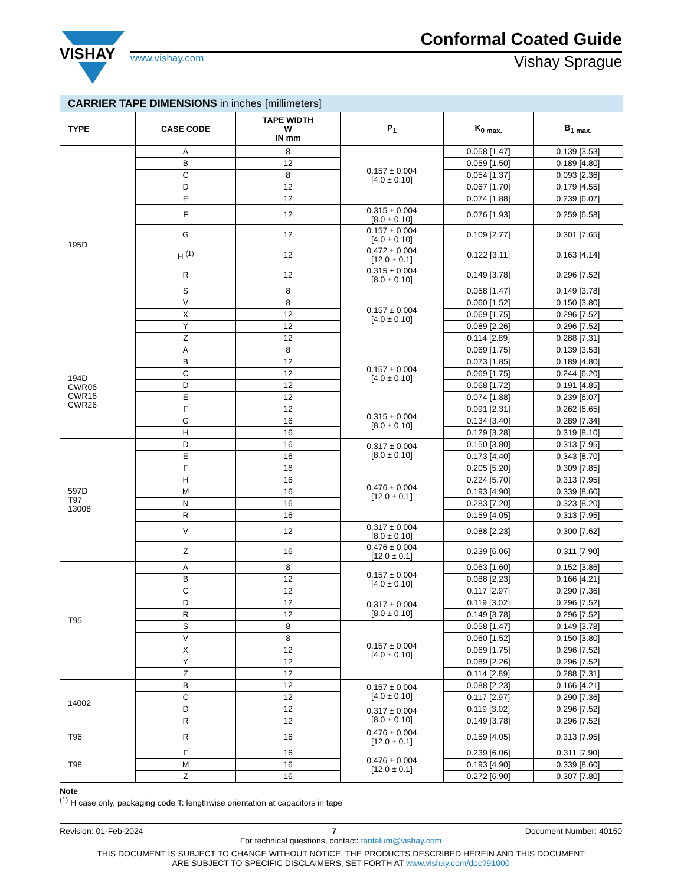VISHAY
Conformal Coated Guide
www.vishay.com Vishay Sprague
| CARRIER TAPE DIMENSIONS in inches [millimeters] | | | | | |
| --- | --- | --- | --- | --- | --- |
| TYPE | CASE CODE | TAPE WIDTH W IN mm | P<sub>1</sub> | K<sub>0 max.</sub> | B<sub>1 max.</sub> |
| 195D | A | 8 | 0.157 ± 0.004 [4.0 ± 0.10] | 0.058 [1.47] | 0.139 [3.53] |
| | B | 12 | | 0.059 [1.50] | 0.189 [4.80] |
| | C | 8 | | 0.054 [1.37] | 0.093 [2.36] |
| | D | 12 | | 0.067 [1.70] | 0.179 [4.55] |
| | E | 12 | | 0.074 [1.88] | 0.239 [6.07] |
| | F | 12 | 0.315 ± 0.004 [8.0 ± 0.10] | 0.076 [1.93] | 0.259 [6.58] |
| | G | 12 | 0.157 ± 0.004 [4.0 ± 0.10] | 0.109 [2.77] | 0.301 [7.65] |
| | H <sup>(1)</sup> | 12 | 0.472 ± 0.004 [12.0 ± 0.1] | 0.122 [3.11] | 0.163 [4.14] |
| | R | 12 | 0.315 ± 0.004 [8.0 ± 0.10] | 0.149 [3.78] | 0.296 [7.52] |
| | S | 8 | 0.157 ± 0.004 [4.0 ± 0.10] | 0.058 [1.47] | 0.149 [3.78] |
| | V | 8 | | 0.060 [1.52] | 0.150 [3.80] |
| | X | 12 | | 0.069 [1.75] | 0.296 [7.52] |
| | Y | 12 | | 0.089 [2.26] | 0.296 [7.52] |
| | Z | 12 | | 0.114 [2.89] | 0.288 [7.31] |
| 194D CWR06 CWR16 CWR26 | A | 8 | 0.157 ± 0.004 [4.0 ± 0.10] | 0.069 [1.75] | 0.139 [3.53] |
| | B | 12 | | 0.073 [1.85] | 0.189 [4.80] |
| | C | 12 | | 0.069 [1.75] | 0.244 [6.20] |
| | D | 12 | | 0.068 [1.72] | 0.191 [4.85] |
| | E | 12 | | 0.074 [1.88] | 0.239 [6.07] |
| | F | 12 | 0.315 ± 0.004 [8.0 ± 0.10] | 0.091 [2.31] | 0.262 [6.65] |
| | G | 16 | | 0.134 [3.40] | 0.289 [7.34] |
| | H | 16 | | 0.129 [3.28] | 0.319 [8.10] |
| 597D T97 13008 | D | 16 | 0.317 ± 0.004 [8.0 ± 0.10] | 0.150 [3.80] | 0.313 [7.95] |
| | E | 16 | | 0.173 [4.40] | 0.343 [8.70] |
| | F | 16 | 0.476 ± 0.004 [12.0 ± 0.1] | 0.205 [5.20] | 0.309 [7.85] |
| | H | 16 | | 0.224 [5.70] | 0.313 [7.95] |
| | M | 16 | | 0.193 [4.90] | 0.339 [8.60] |
| | N | 16 | | 0.283 [7.20] | 0.323 [8.20] |
| | R | 16 | | 0.159 [4.05] | 0.313 [7.95] |
| | V | 12 | 0.317 ± 0.004 [8.0 ± 0.10] | 0.088 [2.23] | 0.300 [7.62] |
| | Z | 16 | 0.476 ± 0.004 [12.0 ± 0.1] | 0.239 [6.06] | 0.311 [7.90] |
| T95 | A | 8 | 0.157 ± 0.004 [4.0 ± 0.10] | 0.063 [1.60] | 0.152 [3.86] |
| | B | 12 | | 0.088 [2.23] | 0.166 [4.21] |
| | C | 12 | | 0.117 [2.97] | 0.290 [7.36] |
| | D | 12 | 0.317 ± 0.004 [8.0 ± 0.10] | 0.119 [3.02] | 0.296 [7.52] |
| | R | 12 | | 0.149 [3.78] | 0.296 [7.52] |
| | S | 8 | 0.157 ± 0.004 [4.0 ± 0.10] | 0.058 [1.47] | 0.149 [3.78] |
| | V | 8 | | 0.060 [1.52] | 0.150 [3.80] |
| | X | 12 | | 0.069 [1.75] | 0.296 [7.52] |
| | Y | 12 | | 0.089 [2.26] | 0.296 [7.52] |
| | Z | 12 | | 0.114 [2.89] | 0.288 [7.31] |
| 14002 | B | 12 | 0.157 ± 0.004 [4.0 ± 0.10] | 0.088 [2.23] | 0.166 [4.21] |
| | C | 12 | | 0.117 [2.97] | 0.290 [7.36] |
| | D | 12 | 0.317 ± 0.004 [8.0 ± 0.10] | 0.119 [3.02] | 0.296 [7.52] |
| | R | 12 | | 0.149 [3.78] | 0.296 [7.52] |
| T96 | R | 16 | 0.476 ± 0.004 [12.0 ± 0.1] | 0.159 [4.05] | 0.313 [7.95] |
| T98 | F | 16 | 0.476 ± 0.004 [12.0 ± 0.1] | 0.239 [6.06] | 0.311 [7.90] |
| | M | 16 | | 0.193 [4.90] | 0.339 [8.60] |
| | Z | 16 | | 0.272 [6.90] | 0.307 [7.80] |
Note
<sup>(1)</sup> H case only, packaging code T: lengthwise orientation at capacitors in tape
Revision: 01-Feb-2024 7 Document Number: 40150
For technical questions, contact: tantalum@vishay.com
THIS DOCUMENT IS SUBJECT TO CHANGE WITHOUT NOTICE. THE PRODUCTS DESCRIBED HEREIN AND THIS DOCUMENT
ARE SUBJECT TO SPECIFIC DISCLAIMERS, SET FORTH AT www.vishay.com/doc?91000